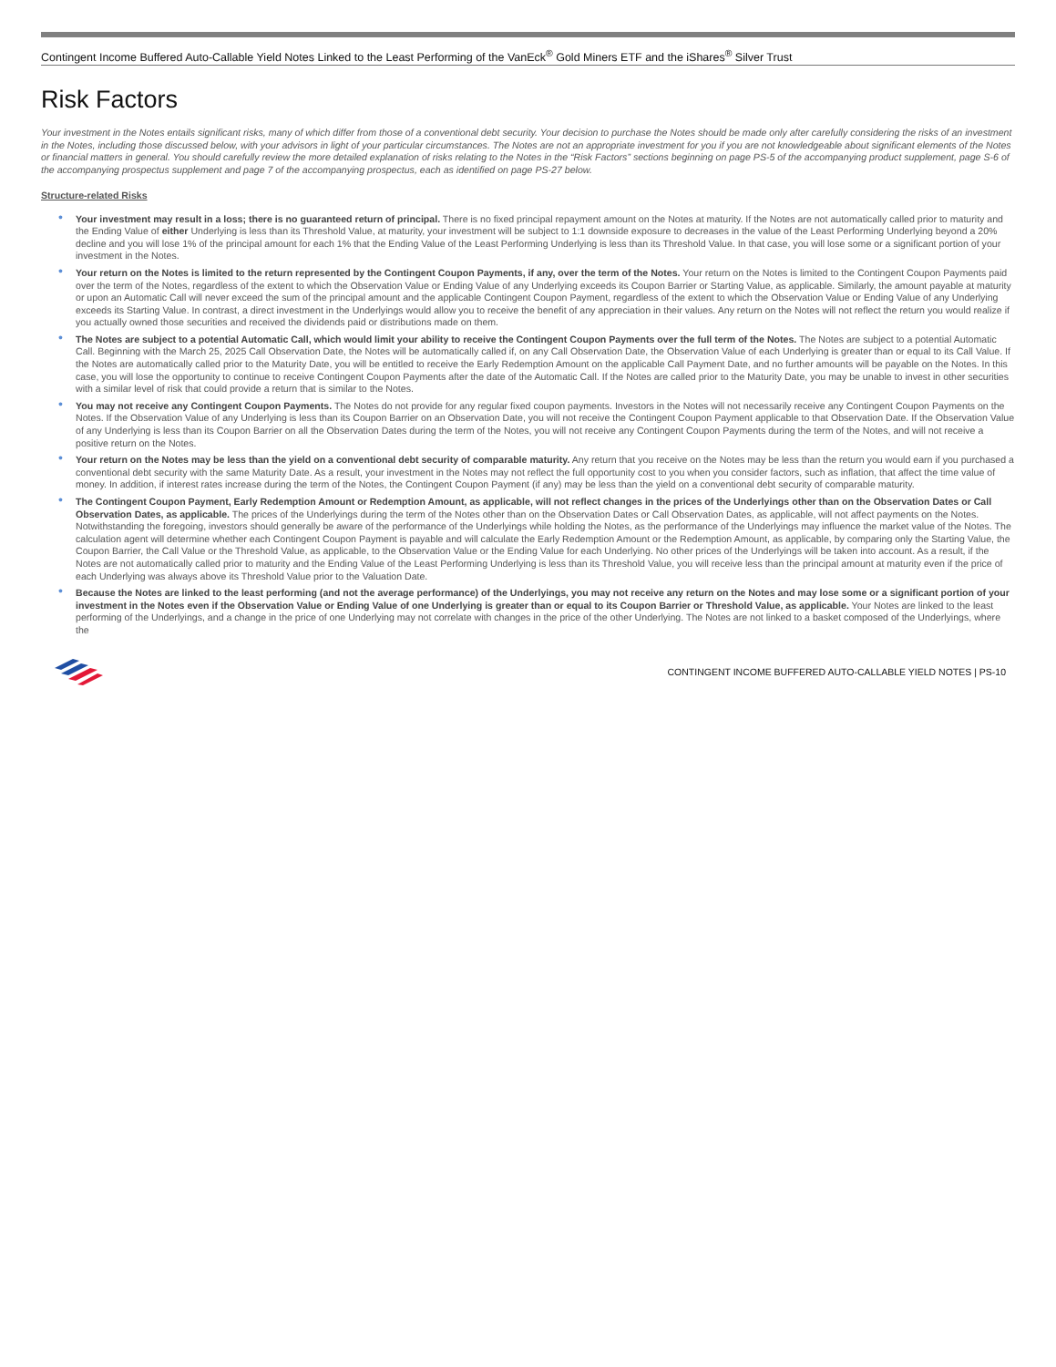Contingent Income Buffered Auto-Callable Yield Notes Linked to the Least Performing of the VanEck<sup>®</sup> Gold Miners ETF and the iShares<sup>®</sup> Silver Trust
Risk Factors
Your investment in the Notes entails significant risks, many of which differ from those of a conventional debt security. Your decision to purchase the Notes should be made only after carefully considering the risks of an investment in the Notes, including those discussed below, with your advisors in light of your particular circumstances. The Notes are not an appropriate investment for you if you are not knowledgeable about significant elements of the Notes or financial matters in general. You should carefully review the more detailed explanation of risks relating to the Notes in the “Risk Factors” sections beginning on page PS-5 of the accompanying product supplement, page S-6 of the accompanying prospectus supplement and page 7 of the accompanying prospectus, each as identified on page PS-27 below.
Structure-related Risks
• Your investment may result in a loss; there is no guaranteed return of principal. There is no fixed principal repayment amount on the Notes at maturity. If the Notes are not automatically called prior to maturity and the Ending Value of either Underlying is less than its Threshold Value, at maturity, your investment will be subject to 1:1 downside exposure to decreases in the value of the Least Performing Underlying beyond a 20% decline and you will lose 1% of the principal amount for each 1% that the Ending Value of the Least Performing Underlying is less than its Threshold Value. In that case, you will lose some or a significant portion of your investment in the Notes.
• Your return on the Notes is limited to the return represented by the Contingent Coupon Payments, if any, over the term of the Notes. Your return on the Notes is limited to the Contingent Coupon Payments paid over the term of the Notes, regardless of the extent to which the Observation Value or Ending Value of any Underlying exceeds its Coupon Barrier or Starting Value, as applicable. Similarly, the amount payable at maturity or upon an Automatic Call will never exceed the sum of the principal amount and the applicable Contingent Coupon Payment, regardless of the extent to which the Observation Value or Ending Value of any Underlying exceeds its Starting Value. In contrast, a direct investment in the Underlyings would allow you to receive the benefit of any appreciation in their values. Any return on the Notes will not reflect the return you would realize if you actually owned those securities and received the dividends paid or distributions made on them.
• The Notes are subject to a potential Automatic Call, which would limit your ability to receive the Contingent Coupon Payments over the full term of the Notes. The Notes are subject to a potential Automatic Call. Beginning with the March 25, 2025 Call Observation Date, the Notes will be automatically called if, on any Call Observation Date, the Observation Value of each Underlying is greater than or equal to its Call Value. If the Notes are automatically called prior to the Maturity Date, you will be entitled to receive the Early Redemption Amount on the applicable Call Payment Date, and no further amounts will be payable on the Notes. In this case, you will lose the opportunity to continue to receive Contingent Coupon Payments after the date of the Automatic Call. If the Notes are called prior to the Maturity Date, you may be unable to invest in other securities with a similar level of risk that could provide a return that is similar to the Notes.
• You may not receive any Contingent Coupon Payments. The Notes do not provide for any regular fixed coupon payments. Investors in the Notes will not necessarily receive any Contingent Coupon Payments on the Notes. If the Observation Value of any Underlying is less than its Coupon Barrier on an Observation Date, you will not receive the Contingent Coupon Payment applicable to that Observation Date. If the Observation Value of any Underlying is less than its Coupon Barrier on all the Observation Dates during the term of the Notes, you will not receive any Contingent Coupon Payments during the term of the Notes, and will not receive a positive return on the Notes.
• Your return on the Notes may be less than the yield on a conventional debt security of comparable maturity. Any return that you receive on the Notes may be less than the return you would earn if you purchased a conventional debt security with the same Maturity Date. As a result, your investment in the Notes may not reflect the full opportunity cost to you when you consider factors, such as inflation, that affect the time value of money. In addition, if interest rates increase during the term of the Notes, the Contingent Coupon Payment (if any) may be less than the yield on a conventional debt security of comparable maturity.
• The Contingent Coupon Payment, Early Redemption Amount or Redemption Amount, as applicable, will not reflect changes in the prices of the Underlyings other than on the Observation Dates or Call Observation Dates, as applicable. The prices of the Underlyings during the term of the Notes other than on the Observation Dates or Call Observation Dates, as applicable, will not affect payments on the Notes. Notwithstanding the foregoing, investors should generally be aware of the performance of the Underlyings while holding the Notes, as the performance of the Underlyings may influence the market value of the Notes. The calculation agent will determine whether each Contingent Coupon Payment is payable and will calculate the Early Redemption Amount or the Redemption Amount, as applicable, by comparing only the Starting Value, the Coupon Barrier, the Call Value or the Threshold Value, as applicable, to the Observation Value or the Ending Value for each Underlying. No other prices of the Underlyings will be taken into account. As a result, if the Notes are not automatically called prior to maturity and the Ending Value of the Least Performing Underlying is less than its Threshold Value, you will receive less than the principal amount at maturity even if the price of each Underlying was always above its Threshold Value prior to the Valuation Date.
• Because the Notes are linked to the least performing (and not the average performance) of the Underlyings, you may not receive any return on the Notes and may lose some or a significant portion of your investment in the Notes even if the Observation Value or Ending Value of one Underlying is greater than or equal to its Coupon Barrier or Threshold Value, as applicable. Your Notes are linked to the least performing of the Underlyings, and a change in the price of one Underlying may not correlate with changes in the price of the other Underlying. The Notes are not linked to a basket composed of the Underlyings, where the
CONTINGENT INCOME BUFFERED AUTO-CALLABLE YIELD NOTES | PS-10